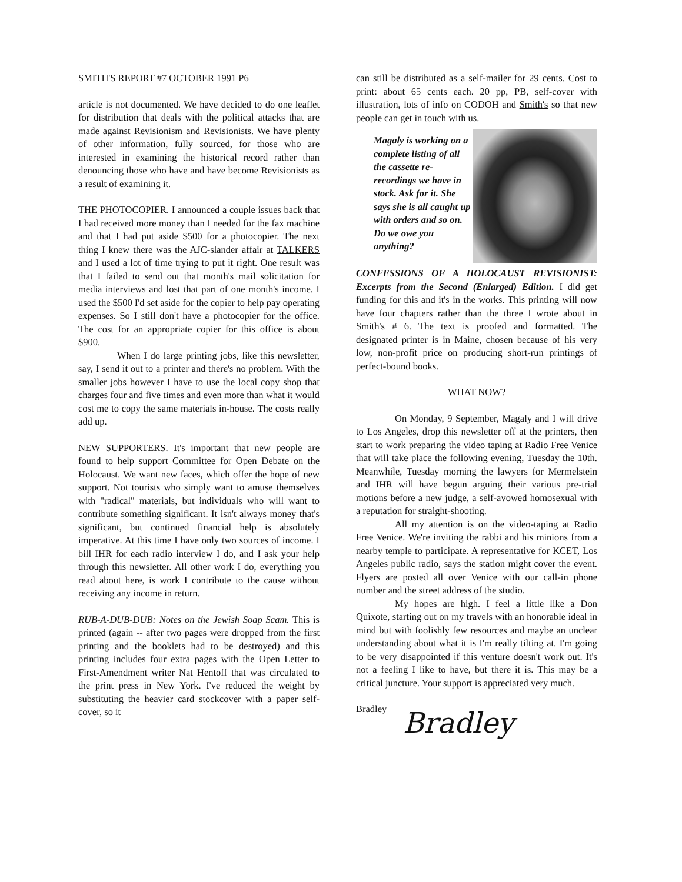SMITH'S REPORT #7 OCTOBER 1991 P6
article is not documented. We have decided to do one leaflet for distribution that deals with the political attacks that are made against Revisionism and Revisionists. We have plenty of other information, fully sourced, for those who are interested in examining the historical record rather than denouncing those who have and have become Revisionists as a result of examining it.
THE PHOTOCOPIER. I announced a couple issues back that I had received more money than I needed for the fax machine and that I had put aside $500 for a photocopier. The next thing I knew there was the AJC-slander affair at TALKERS and I used a lot of time trying to put it right. One result was that I failed to send out that month's mail solicitation for media interviews and lost that part of one month's income. I used the $500 I'd set aside for the copier to help pay operating expenses. So I still don't have a photocopier for the office. The cost for an appropriate copier for this office is about $900.
When I do large printing jobs, like this newsletter, say, I send it out to a printer and there's no problem. With the smaller jobs however I have to use the local copy shop that charges four and five times and even more than what it would cost me to copy the same materials in-house. The costs really add up.
NEW SUPPORTERS. It's important that new people are found to help support Committee for Open Debate on the Holocaust. We want new faces, which offer the hope of new support. Not tourists who simply want to amuse themselves with "radical" materials, but individuals who will want to contribute something significant. It isn't always money that's significant, but continued financial help is absolutely imperative. At this time I have only two sources of income. I bill IHR for each radio interview I do, and I ask your help through this newsletter. All other work I do, everything you read about here, is work I contribute to the cause without receiving any income in return.
RUB-A-DUB-DUB: Notes on the Jewish Soap Scam. This is printed (again -- after two pages were dropped from the first printing and the booklets had to be destroyed) and this printing includes four extra pages with the Open Letter to First-Amendment writer Nat Hentoff that was circulated to the print press in New York. I've reduced the weight by substituting the heavier card stockcover with a paper self-cover, so it
can still be distributed as a self-mailer for 29 cents. Cost to print: about 65 cents each. 20 pp, PB, self-cover with illustration, lots of info on CODOH and Smith's so that new people can get in touch with us.
Magaly is working on a complete listing of all the cassette re-recordings we have in stock. Ask for it. She says she is all caught up with orders and so on. Do we owe you anything?
CONFESSIONS OF A HOLOCAUST REVISIONIST: Excerpts from the Second (Enlarged) Edition. I did get funding for this and it's in the works. This printing will now have four chapters rather than the three I wrote about in Smith's # 6. The text is proofed and formatted. The designated printer is in Maine, chosen because of his very low, non-profit price on producing short-run printings of perfect-bound books.
WHAT NOW?
On Monday, 9 September, Magaly and I will drive to Los Angeles, drop this newsletter off at the printers, then start to work preparing the video taping at Radio Free Venice that will take place the following evening, Tuesday the 10th. Meanwhile, Tuesday morning the lawyers for Mermelstein and IHR will have begun arguing their various pre-trial motions before a new judge, a self-avowed homosexual with a reputation for straight-shooting.
All my attention is on the video-taping at Radio Free Venice. We're inviting the rabbi and his minions from a nearby temple to participate. A representative for KCET, Los Angeles public radio, says the station might cover the event. Flyers are posted all over Venice with our call-in phone number and the street address of the studio.
My hopes are high. I feel a little like a Don Quixote, starting out on my travels with an honorable ideal in mind but with foolishly few resources and maybe an unclear understanding about what it is I'm really tilting at. I'm going to be very disappointed if this venture doesn't work out. It's not a feeling I like to have, but there it is. This may be a critical juncture. Your support is appreciated very much.
Bradley
Bradley